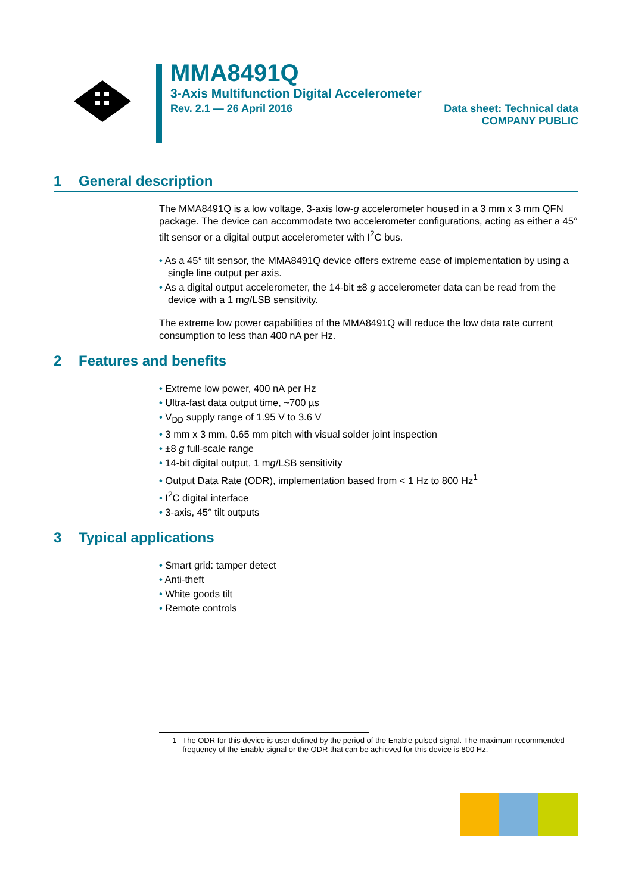MMA8491Q
3-Axis Multifunction Digital Accelerometer
Rev. 2.1 — 26 April 2016 Data sheet: Technical data
COMPANY PUBLIC
1 General description
The MMA8491Q is a low voltage, 3-axis low-g accelerometer housed in a 3 mm x 3 mm QFN package. The device can accommodate two accelerometer configurations, acting as either a 45° tilt sensor or a digital output accelerometer with I<sup>2</sup>C bus.
• As a 45° tilt sensor, the MMA8491Q device offers extreme ease of implementation by using a single line output per axis.
• As a digital output accelerometer, the 14-bit ±8 g accelerometer data can be read from the device with a 1 mg/LSB sensitivity.
The extreme low power capabilities of the MMA8491Q will reduce the low data rate current consumption to less than 400 nA per Hz.
2 Features and benefits
• Extreme low power, 400 nA per Hz
• Ultra-fast data output time, ~700 µs
• V<sub>DD</sub> supply range of 1.95 V to 3.6 V
• 3 mm x 3 mm, 0.65 mm pitch with visual solder joint inspection
• ±8 g full-scale range
• 14-bit digital output, 1 mg/LSB sensitivity
• Output Data Rate (ODR), implementation based from < 1 Hz to 800 Hz<sup>1</sup>
• I<sup>2</sup>C digital interface
• 3-axis, 45° tilt outputs
3 Typical applications
• Smart grid: tamper detect
• Anti-theft
• White goods tilt
• Remote controls
1 The ODR for this device is user defined by the period of the Enable pulsed signal. The maximum recommended frequency of the Enable signal or the ODR that can be achieved for this device is 800 Hz.